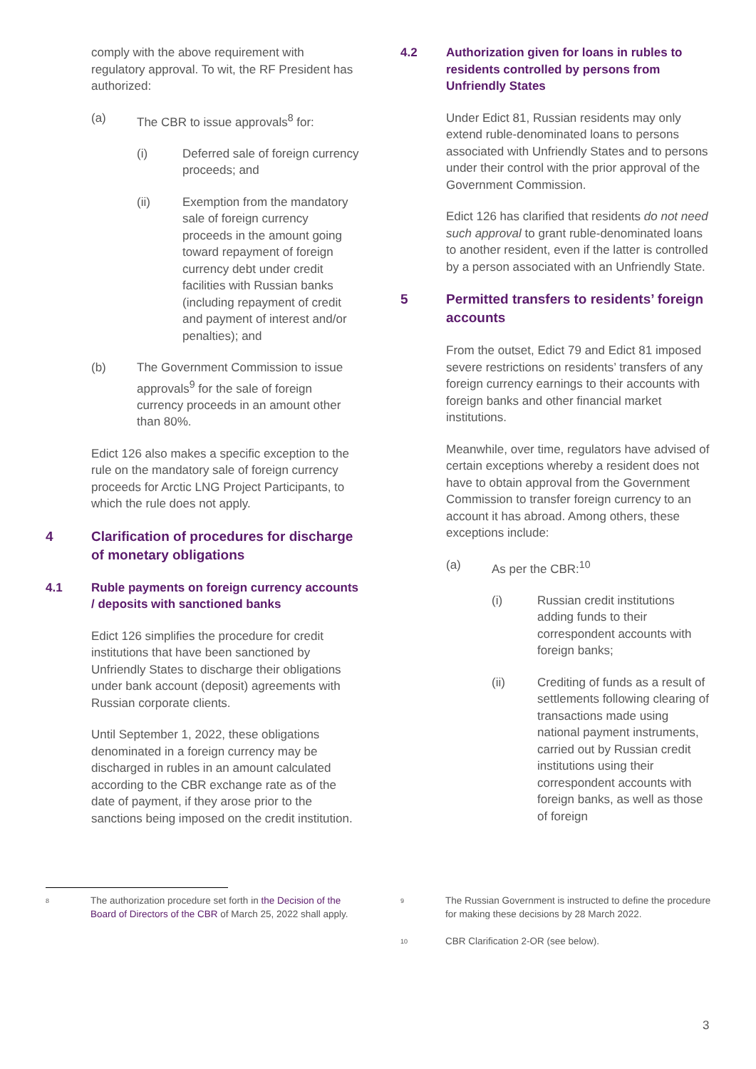comply with the above requirement with regulatory approval. To wit, the RF President has authorized:
(a) The CBR to issue approvals<sup>8</sup> for:
(i) Deferred sale of foreign currency proceeds; and
(ii) Exemption from the mandatory sale of foreign currency proceeds in the amount going toward repayment of foreign currency debt under credit facilities with Russian banks (including repayment of credit and payment of interest and/or penalties); and
(b) The Government Commission to issue approvals<sup>9</sup> for the sale of foreign currency proceeds in an amount other than 80%.
Edict 126 also makes a specific exception to the rule on the mandatory sale of foreign currency proceeds for Arctic LNG Project Participants, to which the rule does not apply.
4 Clarification of procedures for discharge of monetary obligations
4.1 Ruble payments on foreign currency accounts / deposits with sanctioned banks
Edict 126 simplifies the procedure for credit institutions that have been sanctioned by Unfriendly States to discharge their obligations under bank account (deposit) agreements with Russian corporate clients.
Until September 1, 2022, these obligations denominated in a foreign currency may be discharged in rubles in an amount calculated according to the CBR exchange rate as of the date of payment, if they arose prior to the sanctions being imposed on the credit institution.
4.2 Authorization given for loans in rubles to residents controlled by persons from Unfriendly States
Under Edict 81, Russian residents may only extend ruble-denominated loans to persons associated with Unfriendly States and to persons under their control with the prior approval of the Government Commission.
Edict 126 has clarified that residents do not need such approval to grant ruble-denominated loans to another resident, even if the latter is controlled by a person associated with an Unfriendly State.
5 Permitted transfers to residents’ foreign accounts
From the outset, Edict 79 and Edict 81 imposed severe restrictions on residents’ transfers of any foreign currency earnings to their accounts with foreign banks and other financial market institutions.
Meanwhile, over time, regulators have advised of certain exceptions whereby a resident does not have to obtain approval from the Government Commission to transfer foreign currency to an account it has abroad. Among others, these exceptions include:
(a) As per the CBR:<sup>10</sup>
(i) Russian credit institutions adding funds to their correspondent accounts with foreign banks;
(ii) Crediting of funds as a result of settlements following clearing of transactions made using national payment instruments, carried out by Russian credit institutions using their correspondent accounts with foreign banks, as well as those of foreign
8
The authorization procedure set forth in the Decision of the Board of Directors of the CBR of March 25, 2022 shall apply.
9
The Russian Government is instructed to define the procedure for making these decisions by 28 March 2022.
10
CBR Clarification 2-OR (see below).
3